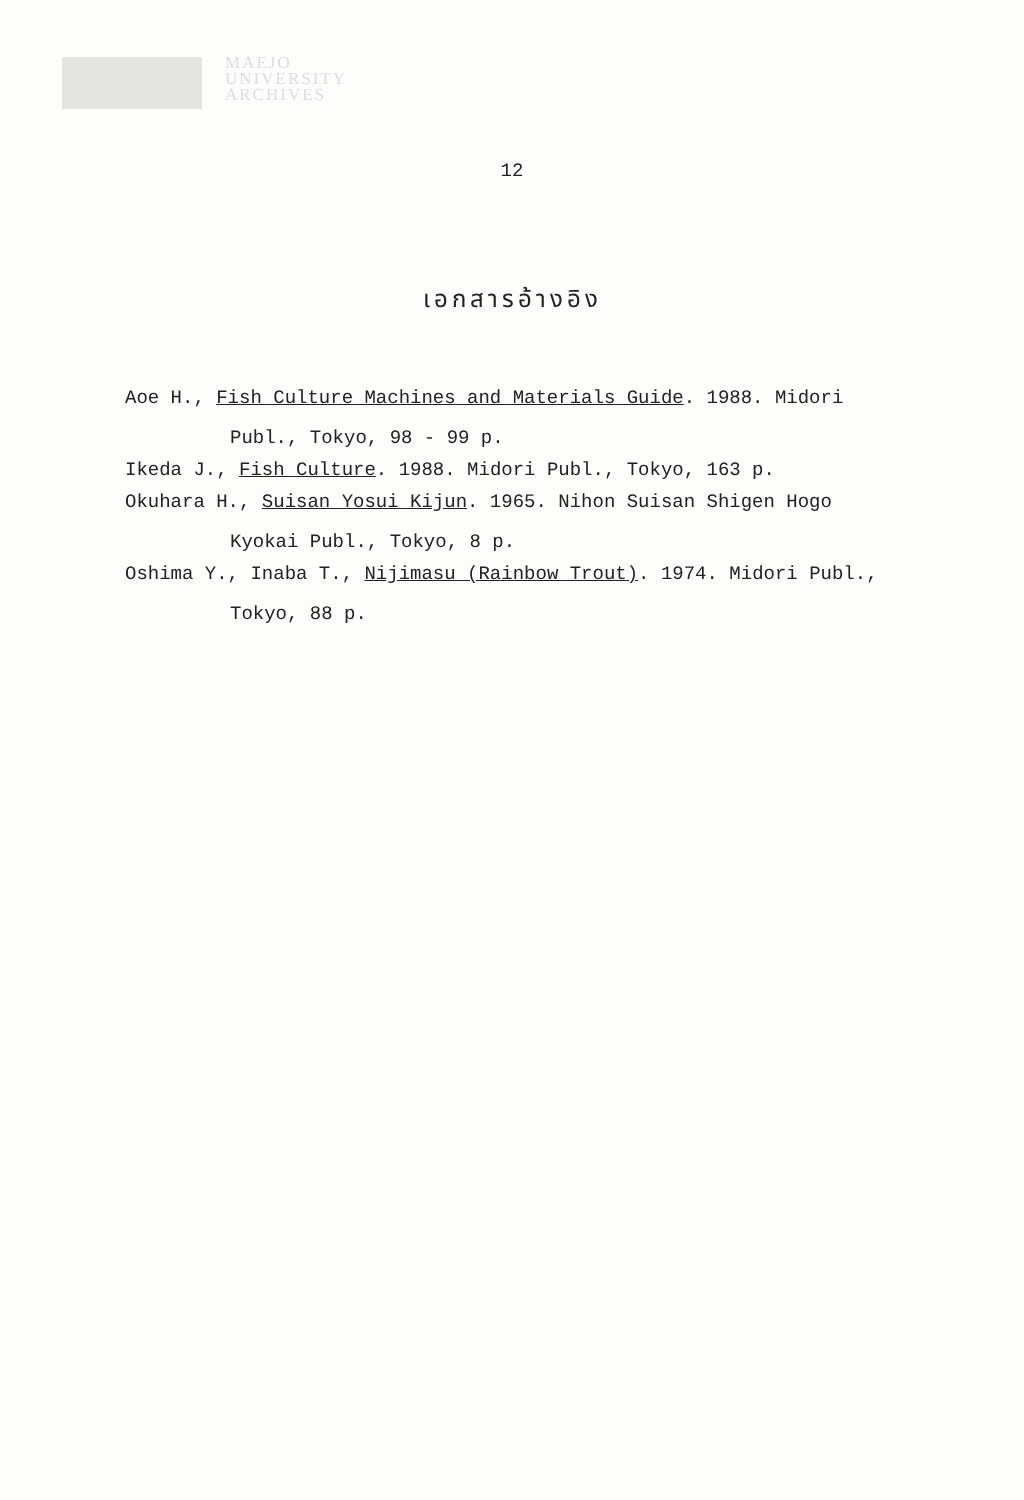MAEJO
UNIVERSITY
ARCHIVES
12
เอกสารอ้างอิง
Aoe H., Fish Culture Machines and Materials Guide. 1988. Midori Publ., Tokyo, 98 - 99 p.
Ikeda J., Fish Culture. 1988. Midori Publ., Tokyo, 163 p.
Okuhara H., Suisan Yosui Kijun. 1965. Nihon Suisan Shigen Hogo Kyokai Publ., Tokyo, 8 p.
Oshima Y., Inaba T., Nijimasu (Rainbow Trout). 1974. Midori Publ., Tokyo, 88 p.